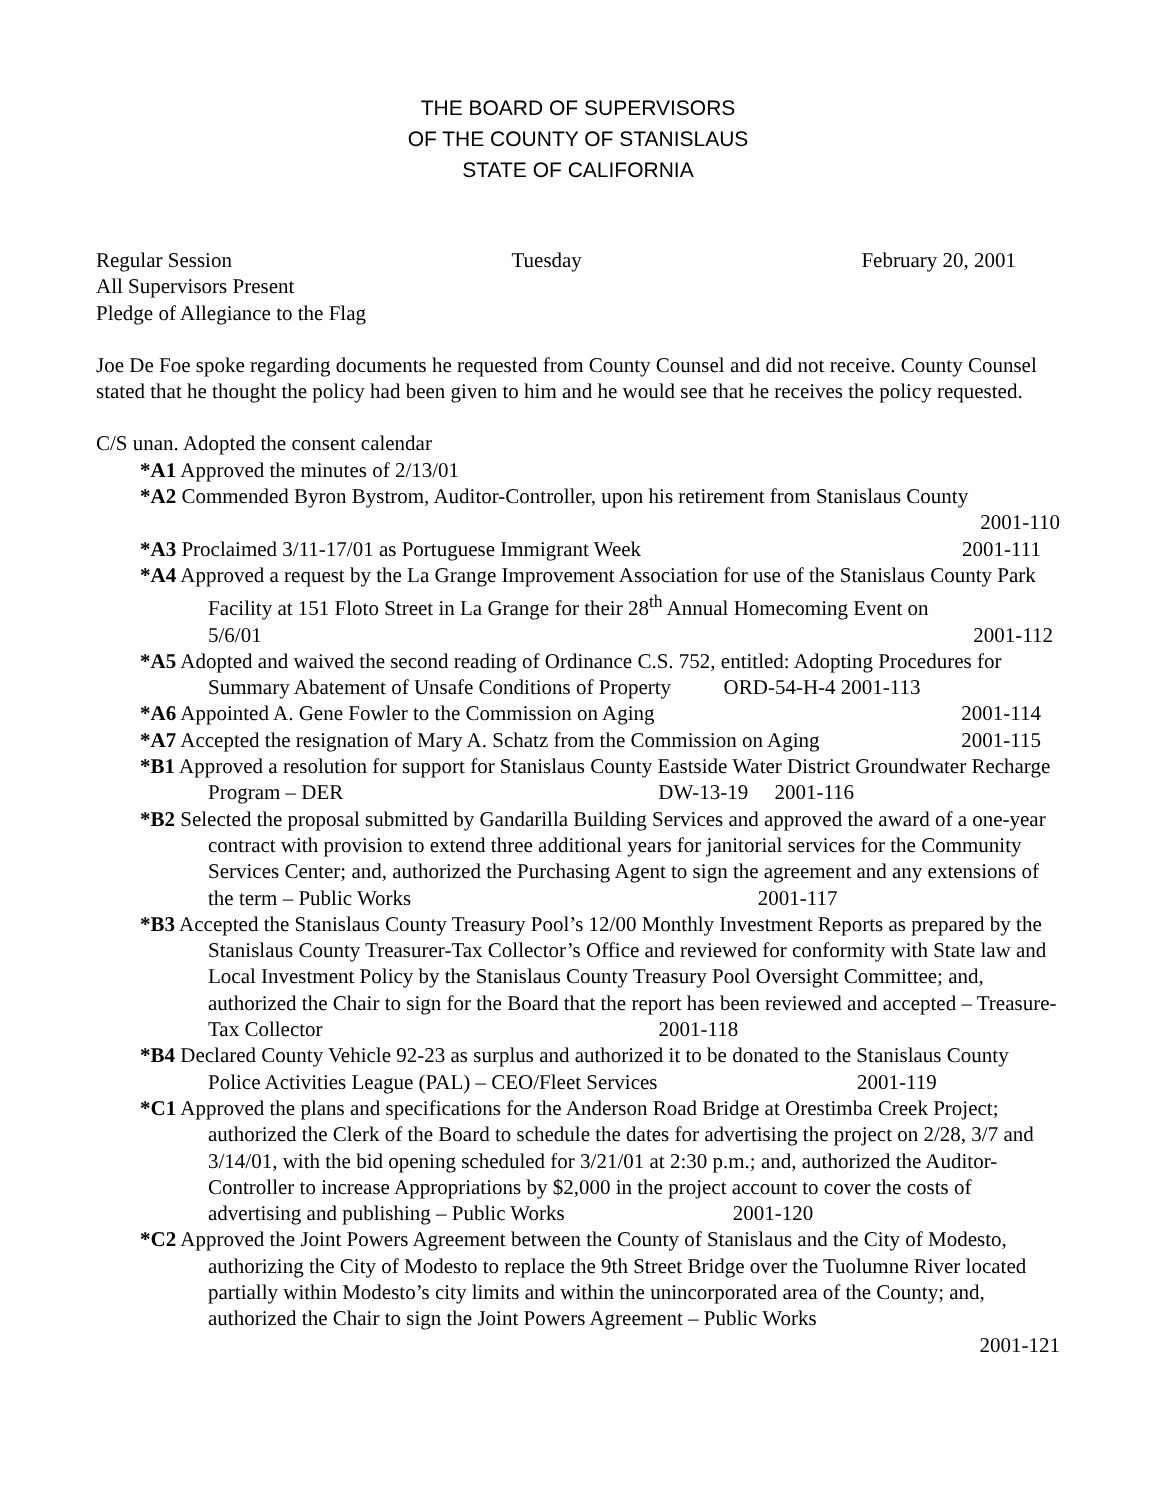THE BOARD OF SUPERVISORS
OF THE COUNTY OF STANISLAUS
STATE OF CALIFORNIA
Regular Session Tuesday February 20, 2001
All Supervisors Present
Pledge of Allegiance to the Flag
Joe De Foe spoke regarding documents he requested from County Counsel and did not receive. County Counsel stated that he thought the policy had been given to him and he would see that he receives the policy requested.
C/S unan. Adopted the consent calendar
*A1 Approved the minutes of 2/13/01
*A2 Commended Byron Bystrom, Auditor-Controller, upon his retirement from Stanislaus County
2001-110
*A3 Proclaimed 3/11-17/01 as Portuguese Immigrant Week 2001-111
*A4 Approved a request by the La Grange Improvement Association for use of the Stanislaus County Park Facility at 151 Floto Street in La Grange for their 28<sup>th</sup> Annual Homecoming Event on 5/6/01 2001-112
*A5 Adopted and waived the second reading of Ordinance C.S. 752, entitled: Adopting Procedures for Summary Abatement of Unsafe Conditions of Property ORD-54-H-4 2001-113
*A6 Appointed A. Gene Fowler to the Commission on Aging 2001-114
*A7 Accepted the resignation of Mary A. Schatz from the Commission on Aging 2001-115
*B1 Approved a resolution for support for Stanislaus County Eastside Water District Groundwater Recharge Program – DER DW-13-19 2001-116
*B2 Selected the proposal submitted by Gandarilla Building Services and approved the award of a one-year contract with provision to extend three additional years for janitorial services for the Community Services Center; and, authorized the Purchasing Agent to sign the agreement and any extensions of the term – Public Works 2001-117
*B3 Accepted the Stanislaus County Treasury Pool’s 12/00 Monthly Investment Reports as prepared by the Stanislaus County Treasurer-Tax Collector’s Office and reviewed for conformity with State law and Local Investment Policy by the Stanislaus County Treasury Pool Oversight Committee; and, authorized the Chair to sign for the Board that the report has been reviewed and accepted – Treasure-Tax Collector 2001-118
*B4 Declared County Vehicle 92-23 as surplus and authorized it to be donated to the Stanislaus County Police Activities League (PAL) – CEO/Fleet Services 2001-119
*C1 Approved the plans and specifications for the Anderson Road Bridge at Orestimba Creek Project; authorized the Clerk of the Board to schedule the dates for advertising the project on 2/28, 3/7 and 3/14/01, with the bid opening scheduled for 3/21/01 at 2:30 p.m.; and, authorized the Auditor-Controller to increase Appropriations by $2,000 in the project account to cover the costs of advertising and publishing – Public Works 2001-120
*C2 Approved the Joint Powers Agreement between the County of Stanislaus and the City of Modesto, authorizing the City of Modesto to replace the 9th Street Bridge over the Tuolumne River located partially within Modesto’s city limits and within the unincorporated area of the County; and, authorized the Chair to sign the Joint Powers Agreement – Public Works
2001-121